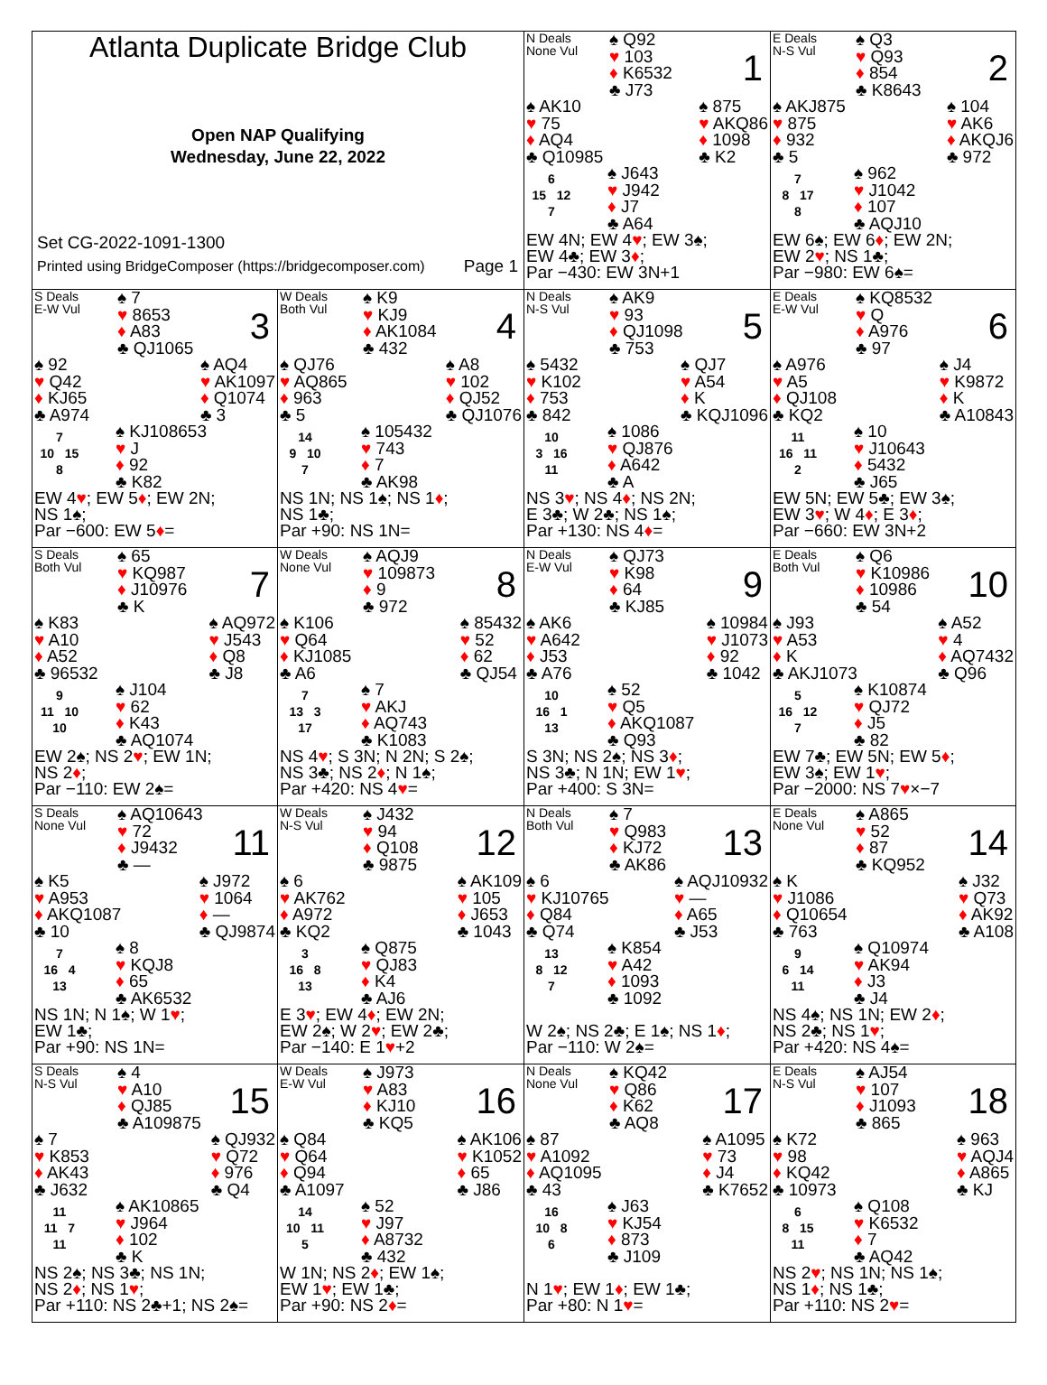Atlanta Duplicate Bridge Club
Open NAP Qualifying
Wednesday, June 22, 2022
Set CG-2022-1091-1300
Printed using BridgeComposer (https://bridgecomposer.com) Page 1
N Deals
None Vul
♠ Q92
♥ 103
♦ K6532
♣ J73
1
♠ AK10
♥ 75
♦ AQ4
♣ Q10985
♠ 875
♥ AKQ86
♦ 1098
♣ K2
6
15 12
7
♠ J643
♥ J942
♦ J7
♣ A64
EW 4N; EW 4♥; EW 3♠;
EW 4♣; EW 3♦;
Par −430: EW 3N+1
E Deals
N-S Vul
♠ Q3
♥ Q93
♦ 854
♣ K8643
2
♠ AKJ875
♥ 875
♦ 932
♣ 5
♠ 104
♥ AK6
♦ AKQJ6
♣ 972
7
8 17
8
♠ 962
♥ J1042
♦ 107
♣ AQJ10
EW 6♠; EW 6♦; EW 2N;
EW 2♥; NS 1♣;
Par −980: EW 6♠=
S Deals
E-W Vul
♠ 7
♥ 8653
♦ A83
♣ QJ1065
3
♠ 92
♥ Q42
♦ KJ65
♣ A974
♠ AQ4
♥ AK1097
♦ Q1074
♣ 3
7
10 15
8
♠ KJ108653
♥ J
♦ 92
♣ K82
EW 4♥; EW 5♦; EW 2N;
NS 1♠;
Par −600: EW 5♦=
W Deals
Both Vul
♠ K9
♥ KJ9
♦ AK1084
♣ 432
4
♠ QJ76
♥ AQ865
♦ 963
♣ 5
♠ A8
♥ 102
♦ QJ52
♣ QJ1076
14
9 10
7
♠ 105432
♥ 743
♦ 7
♣ AK98
NS 1N; NS 1♠; NS 1♦;
NS 1♣;
Par +90: NS 1N=
N Deals
N-S Vul
♠ AK9
♥ 93
♦ QJ1098
♣ 753
5
♠ 5432
♥ K102
♦ 753
♣ 842
♠ QJ7
♥ A54
♦ K
♣ KQJ1096
10
3 16
11
♠ 1086
♥ QJ876
♦ A642
♣ A
NS 3♥; NS 4♦; NS 2N;
E 3♣; W 2♣; NS 1♠;
Par +130: NS 4♦=
E Deals
E-W Vul
♠ KQ8532
♥ Q
♦ A976
♣ 97
6
♠ A976
♥ A5
♦ QJ108
♣ KQ2
♠ J4
♥ K9872
♦ K
♣ A10843
11
16 11
2
♠ 10
♥ J10643
♦ 5432
♣ J65
EW 5N; EW 5♣; EW 3♠;
EW 3♥; W 4♦; E 3♦;
Par −660: EW 3N+2
S Deals
Both Vul
♠ 65
♥ KQ987
♦ J10976
♣ K
7
♠ K83
♥ A10
♦ A52
♣ 96532
♠ AQ972
♥ J543
♦ Q8
♣ J8
9
11 10
10
♠ J104
♥ 62
♦ K43
♣ AQ1074
EW 2♠; NS 2♥; EW 1N;
NS 2♦;
Par −110: EW 2♠=
W Deals
None Vul
♠ AQJ9
♥ 109873
♦ 9
♣ 972
8
♠ K106
♥ Q64
♦ KJ1085
♣ A6
♠ 85432
♥ 52
♦ 62
♣ QJ54
7
13 3
17
♠ 7
♥ AKJ
♦ AQ743
♣ K1083
NS 4♥; S 3N; N 2N; S 2♠;
NS 3♣; NS 2♦; N 1♠;
Par +420: NS 4♥=
N Deals
E-W Vul
♠ QJ73
♥ K98
♦ 64
♣ KJ85
9
♠ AK6
♥ A642
♦ J53
♣ A76
♠ 10984
♥ J1073
♦ 92
♣ 1042
10
16 1
13
♠ 52
♥ Q5
♦ AKQ1087
♣ Q93
S 3N; NS 2♠; NS 3♦;
NS 3♣; N 1N; EW 1♥;
Par +400: S 3N=
E Deals
Both Vul
♠ Q6
♥ K10986
♦ 10986
♣ 54
10
♠ J93
♥ A53
♦ K
♣ AKJ1073
♠ A52
♥ 4
♦ AQ7432
♣ Q96
5
16 12
7
♠ K10874
♥ QJ72
♦ J5
♣ 82
EW 7♣; EW 5N; EW 5♦;
EW 3♠; EW 1♥;
Par −2000: NS 7♥×−7
S Deals
None Vul
♠ AQ10643
♥ 72
♦ J9432
♣ —
11
♠ K5
♥ A953
♦ AKQ1087
♣ 10
♠ J972
♥ 1064
♦ —
♣ QJ9874
7
16 4
13
♠ 8
♥ KQJ8
♦ 65
♣ AK6532
NS 1N; N 1♠; W 1♥;
EW 1♣;
Par +90: NS 1N=
W Deals
N-S Vul
♠ J432
♥ 94
♦ Q108
♣ 9875
12
♠ 6
♥ AK762
♦ A972
♣ KQ2
♠ AK109
♥ 105
♦ J653
♣ 1043
3
16 8
13
♠ Q875
♥ QJ83
♦ K4
♣ AJ6
E 3♥; EW 4♦; EW 2N;
EW 2♠; W 2♥; EW 2♣;
Par −140: E 1♥+2
N Deals
Both Vul
♠ 7
♥ Q983
♦ KJ72
♣ AK86
13
♠ 6
♥ KJ10765
♦ Q84
♣ Q74
♠ AQJ10932
♥ —
♦ A65
♣ J53
13
8 12
7
♠ K854
♥ A42
♦ 1093
♣ 1092
W 2♠; NS 2♣; E 1♠; NS 1♦;
Par −110: W 2♠=
E Deals
None Vul
♠ A865
♥ 52
♦ 87
♣ KQ952
14
♠ K
♥ J1086
♦ Q10654
♣ 763
♠ J32
♥ Q73
♦ AK92
♣ A108
9
6 14
11
♠ Q10974
♥ AK94
♦ J3
♣ J4
NS 4♠; NS 1N; EW 2♦;
NS 2♣; NS 1♥;
Par +420: NS 4♠=
S Deals
N-S Vul
♠ 4
♥ A10
♦ QJ85
♣ A109875
15
♠ 7
♥ K853
♦ AK43
♣ J632
♠ QJ932
♥ Q72
♦ 976
♣ Q4
11
11 7
11
♠ AK10865
♥ J964
♦ 102
♣ K
NS 2♠; NS 3♣; NS 1N;
NS 2♦; NS 1♥;
Par +110: NS 2♣+1; NS 2♠=
W Deals
E-W Vul
♠ J973
♥ A83
♦ KJ10
♣ KQ5
16
♠ Q84
♥ Q64
♦ Q94
♣ A1097
♠ AK106
♥ K1052
♦ 65
♣ J86
14
10 11
5
♠ 52
♥ J97
♦ A8732
♣ 432
W 1N; NS 2♦; EW 1♠;
EW 1♥; EW 1♣;
Par +90: NS 2♦=
N Deals
None Vul
♠ KQ42
♥ Q86
♦ K62
♣ AQ8
17
♠ 87
♥ A1092
♦ AQ1095
♣ 43
♠ A1095
♥ 73
♦ J4
♣ K7652
16
10 8
6
♠ J63
♥ KJ54
♦ 873
♣ J109
N 1♥; EW 1♦; EW 1♣;
Par +80: N 1♥=
E Deals
N-S Vul
♠ AJ54
♥ 107
♦ J1093
♣ 865
18
♠ K72
♥ 98
♦ KQ42
♣ 10973
♠ 963
♥ AQJ4
♦ A865
♣ KJ
6
8 15
11
♠ Q108
♥ K6532
♦ 7
♣ AQ42
NS 2♥; NS 1N; NS 1♠;
NS 1♦; NS 1♣;
Par +110: NS 2♥=